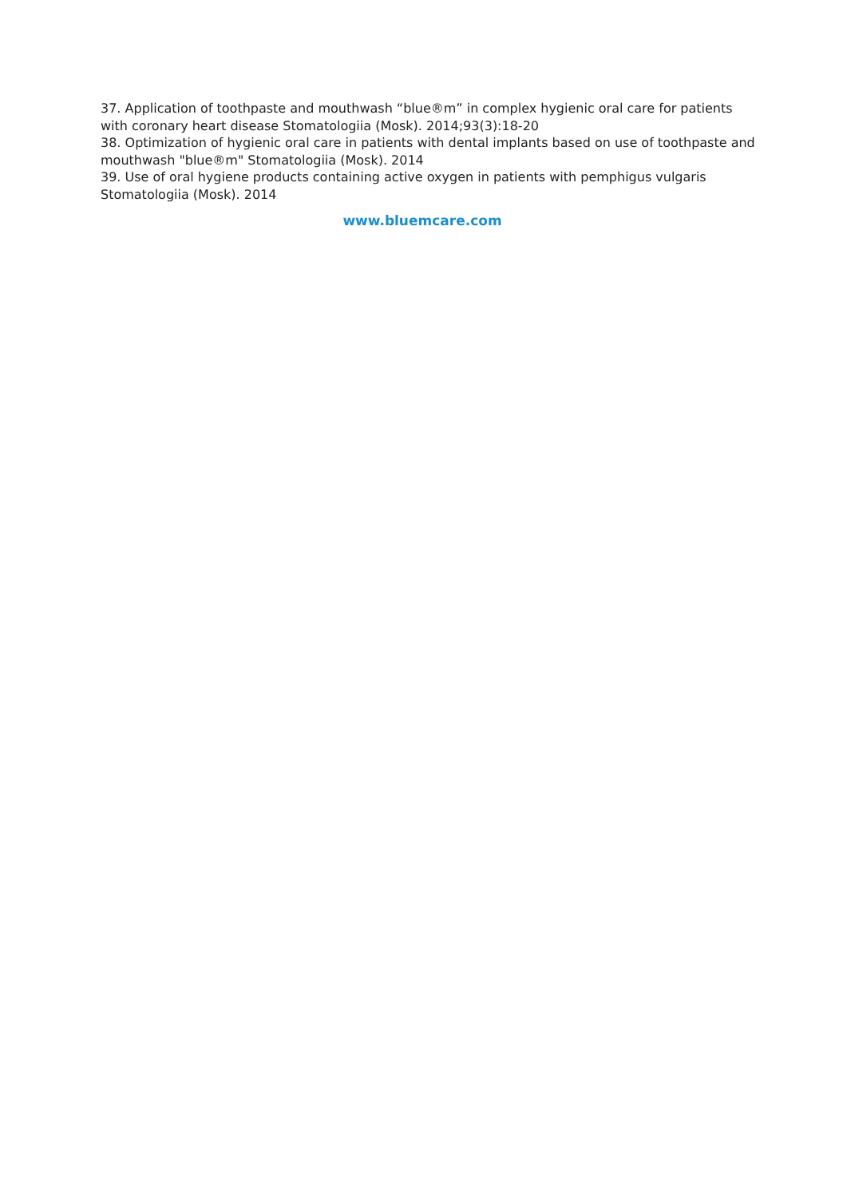37. Application of toothpaste and mouthwash “blue®m” in complex hygienic oral care for patients with coronary heart disease Stomatologiia (Mosk). 2014;93(3):18-20
38. Optimization of hygienic oral care in patients with dental implants based on use of toothpaste and mouthwash "blue®m" Stomatologiia (Mosk). 2014
39. Use of oral hygiene products containing active oxygen in patients with pemphigus vulgaris Stomatologiia (Mosk). 2014
www.bluemcare.com